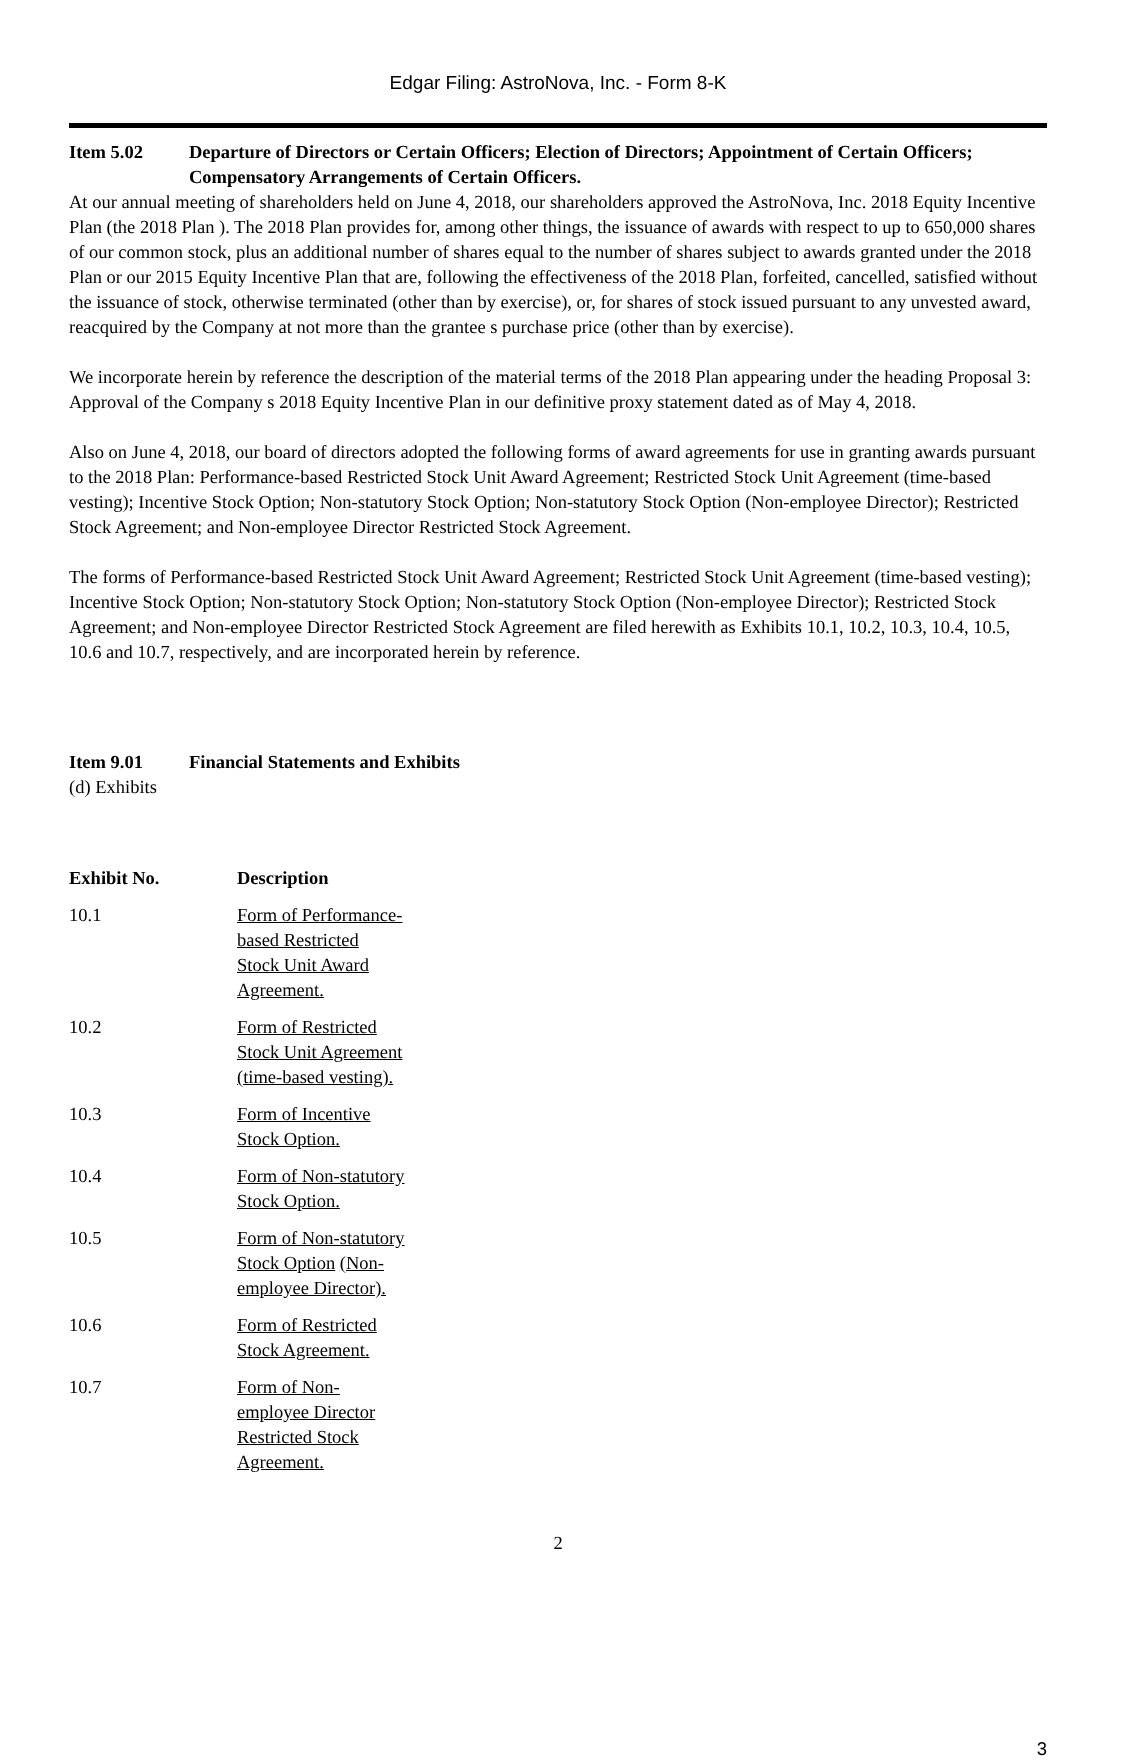Edgar Filing: AstroNova, Inc. - Form 8-K
Item 5.02 Departure of Directors or Certain Officers; Election of Directors; Appointment of Certain Officers; Compensatory Arrangements of Certain Officers.
At our annual meeting of shareholders held on June 4, 2018, our shareholders approved the AstroNova, Inc. 2018 Equity Incentive Plan (the 2018 Plan ). The 2018 Plan provides for, among other things, the issuance of awards with respect to up to 650,000 shares of our common stock, plus an additional number of shares equal to the number of shares subject to awards granted under the 2018 Plan or our 2015 Equity Incentive Plan that are, following the effectiveness of the 2018 Plan, forfeited, cancelled, satisfied without the issuance of stock, otherwise terminated (other than by exercise), or, for shares of stock issued pursuant to any unvested award, reacquired by the Company at not more than the grantee s purchase price (other than by exercise).
We incorporate herein by reference the description of the material terms of the 2018 Plan appearing under the heading Proposal 3: Approval of the Company s 2018 Equity Incentive Plan in our definitive proxy statement dated as of May 4, 2018.
Also on June 4, 2018, our board of directors adopted the following forms of award agreements for use in granting awards pursuant to the 2018 Plan: Performance-based Restricted Stock Unit Award Agreement; Restricted Stock Unit Agreement (time-based vesting); Incentive Stock Option; Non-statutory Stock Option; Non-statutory Stock Option (Non-employee Director); Restricted Stock Agreement; and Non-employee Director Restricted Stock Agreement.
The forms of Performance-based Restricted Stock Unit Award Agreement; Restricted Stock Unit Agreement (time-based vesting); Incentive Stock Option; Non-statutory Stock Option; Non-statutory Stock Option (Non-employee Director); Restricted Stock Agreement; and Non-employee Director Restricted Stock Agreement are filed herewith as Exhibits 10.1, 10.2, 10.3, 10.4, 10.5, 10.6 and 10.7, respectively, and are incorporated herein by reference.
Item 9.01 Financial Statements and Exhibits
(d) Exhibits
| Exhibit No. | Description |
| --- | --- |
| 10.1 | Form of Performance-based Restricted Stock Unit Award Agreement. |
| 10.2 | Form of Restricted Stock Unit Agreement (time-based vesting). |
| 10.3 | Form of Incentive Stock Option. |
| 10.4 | Form of Non-statutory Stock Option. |
| 10.5 | Form of Non-statutory Stock Option (Non-employee Director). |
| 10.6 | Form of Restricted Stock Agreement. |
| 10.7 | Form of Non-employee Director Restricted Stock Agreement. |
2
3